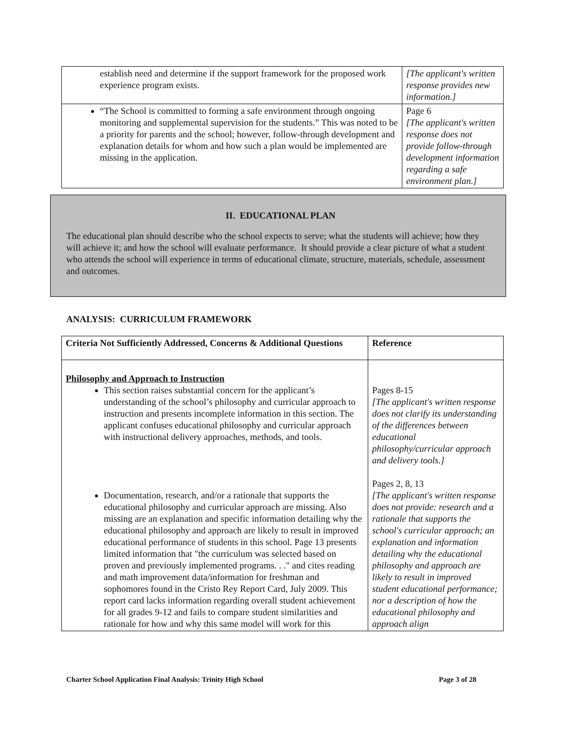| establish need and determine if the support framework for the proposed work experience program exists. | [The applicant's written response provides new information.] |
| “The School is committed to forming a safe environment through ongoing monitoring and supplemental supervision for the students.” This was noted to be a priority for parents and the school; however, follow-through development and explanation details for whom and how such a plan would be implemented are missing in the application. | Page 6 [The applicant's written response does not provide follow-through development information regarding a safe environment plan.] |
II. EDUCATIONAL PLAN
The educational plan should describe who the school expects to serve; what the students will achieve; how they will achieve it; and how the school will evaluate performance. It should provide a clear picture of what a student who attends the school will experience in terms of educational climate, structure, materials, schedule, assessment and outcomes.
ANALYSIS: CURRICULUM FRAMEWORK
| Criteria Not Sufficiently Addressed, Concerns & Additional Questions | Reference |
| Philosophy and Approach to Instruction This section raises substantial concern for the applicant’s understanding of the school’s philosophy and curricular approach to instruction and presents incomplete information in this section. The applicant confuses educational philosophy and curricular approach with instructional delivery approaches, methods, and tools. Documentation, research, and/or a rationale that supports the educational philosophy and curricular approach are missing. Also missing are an explanation and specific information detailing why the educational philosophy and approach are likely to result in improved educational performance of students in this school. Page 13 presents limited information that "the curriculum was selected based on proven and previously implemented programs. . ." and cites reading and math improvement data/information for freshman and sophomores found in the Cristo Rey Report Card, July 2009. This report card lacks information regarding overall student achievement for all grades 9-12 and fails to compare student similarities and rationale for how and why this same model will work for this | Pages 8-15 [The applicant's written response does not clarify its understanding of the differences between educational philosophy/curricular approach and delivery tools.] Pages 2, 8, 13 [The applicant's written response does not provide: research and a rationale that supports the school's curricular approach; an explanation and information detailing why the educational philosophy and approach are likely to result in improved student educational performance; nor a description of how the educational philosophy and approach align |
Charter School Application Final Analysis: Trinity High School Page 3 of 28